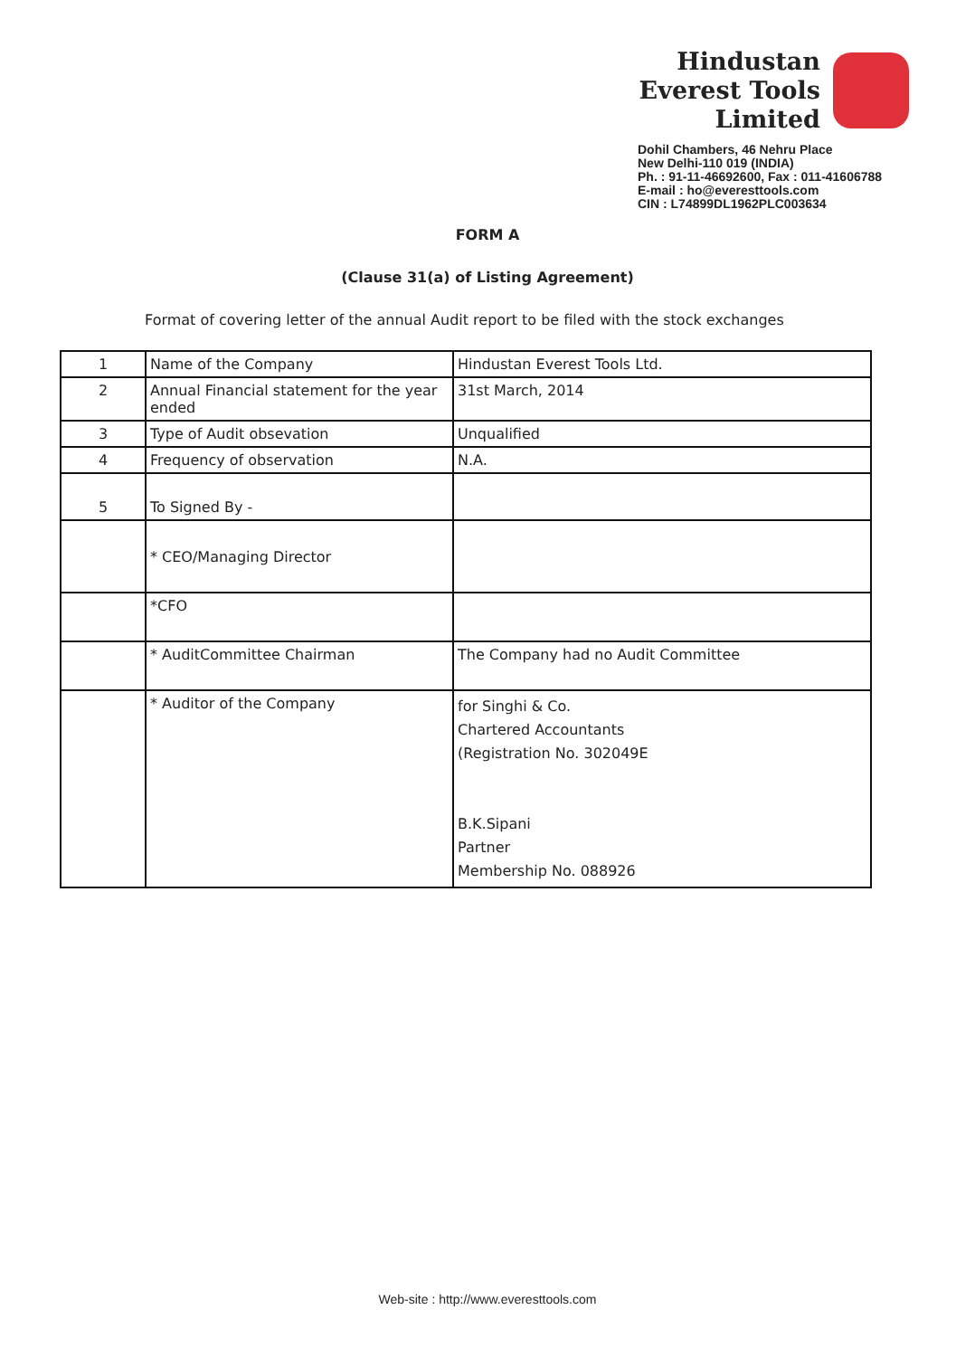Hindustan
Everest Tools
Limited
Dohil Chambers, 46 Nehru Place
New Delhi-110 019 (INDIA)
Ph. : 91-11-46692600, Fax : 011-41606788
E-mail : ho@everesttools.com
CIN : L74899DL1962PLC003634
FORM A
(Clause 31(a) of Listing Agreement)
Format of covering letter of the annual Audit report to be filed with the stock exchanges
| 1 | Name of the Company | Hindustan Everest Tools Ltd. |
| 2 | Annual Financial statement for the year ended | 31st March, 2014 |
| 3 | Type of Audit obsevation | Unqualified |
| 4 | Frequency of observation | N.A. |
| 5 | To Signed By - | |
| | * CEO/Managing Director | |
| | *CFO | |
| | * AuditCommittee Chairman | The Company had no Audit Committee |
| | * Auditor of the Company | for Singhi & Co. Chartered Accountants (Registration No. 302049E B.K.Sipani Partner Membership No. 088926 |
Web-site : http://www.everesttools.com